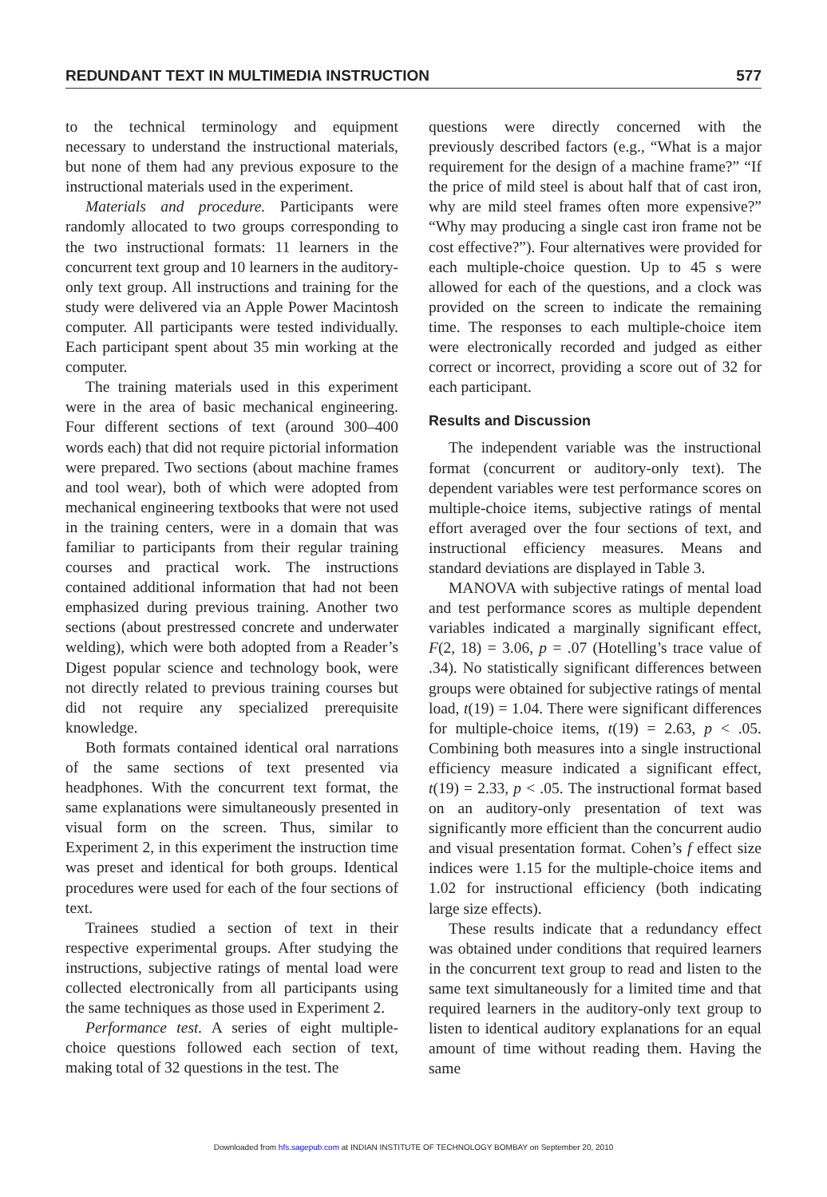REDUNDANT TEXT IN MULTIMEDIA INSTRUCTION 577
to the technical terminology and equipment necessary to understand the instructional materials, but none of them had any previous exposure to the instructional materials used in the experiment.
Materials and procedure. Participants were randomly allocated to two groups corresponding to the two instructional formats: 11 learners in the concurrent text group and 10 learners in the auditory-only text group. All instructions and training for the study were delivered via an Apple Power Macintosh computer. All participants were tested individually. Each participant spent about 35 min working at the computer.
The training materials used in this experiment were in the area of basic mechanical engineering. Four different sections of text (around 300–400 words each) that did not require pictorial information were prepared. Two sections (about machine frames and tool wear), both of which were adopted from mechanical engineering textbooks that were not used in the training centers, were in a domain that was familiar to participants from their regular training courses and practical work. The instructions contained additional information that had not been emphasized during previous training. Another two sections (about prestressed concrete and underwater welding), which were both adopted from a Reader’s Digest popular science and technology book, were not directly related to previous training courses but did not require any specialized prerequisite knowledge.
Both formats contained identical oral narrations of the same sections of text presented via headphones. With the concurrent text format, the same explanations were simultaneously presented in visual form on the screen. Thus, similar to Experiment 2, in this experiment the instruction time was preset and identical for both groups. Identical procedures were used for each of the four sections of text.
Trainees studied a section of text in their respective experimental groups. After studying the instructions, subjective ratings of mental load were collected electronically from all participants using the same techniques as those used in Experiment 2.
Performance test. A series of eight multiple-choice questions followed each section of text, making total of 32 questions in the test. The
questions were directly concerned with the previously described factors (e.g., “What is a major requirement for the design of a machine frame?” “If the price of mild steel is about half that of cast iron, why are mild steel frames often more expensive?” “Why may producing a single cast iron frame not be cost effective?”). Four alternatives were provided for each multiple-choice question. Up to 45 s were allowed for each of the questions, and a clock was provided on the screen to indicate the remaining time. The responses to each multiple-choice item were electronically recorded and judged as either correct or incorrect, providing a score out of 32 for each participant.
Results and Discussion
The independent variable was the instructional format (concurrent or auditory-only text). The dependent variables were test performance scores on multiple-choice items, subjective ratings of mental effort averaged over the four sections of text, and instructional efficiency measures. Means and standard deviations are displayed in Table 3.
MANOVA with subjective ratings of mental load and test performance scores as multiple dependent variables indicated a marginally significant effect, F(2, 18) = 3.06, p = .07 (Hotelling’s trace value of .34). No statistically significant differences between groups were obtained for subjective ratings of mental load, t(19) = 1.04. There were significant differences for multiple-choice items, t(19) = 2.63, p < .05. Combining both measures into a single instructional efficiency measure indicated a significant effect, t(19) = 2.33, p < .05. The instructional format based on an auditory-only presentation of text was significantly more efficient than the concurrent audio and visual presentation format. Cohen’s f effect size indices were 1.15 for the multiple-choice items and 1.02 for instructional efficiency (both indicating large size effects).
These results indicate that a redundancy effect was obtained under conditions that required learners in the concurrent text group to read and listen to the same text simultaneously for a limited time and that required learners in the auditory-only text group to listen to identical auditory explanations for an equal amount of time without reading them. Having the same
Downloaded from hfs.sagepub.com at INDIAN INSTITUTE OF TECHNOLOGY BOMBAY on September 20, 2010